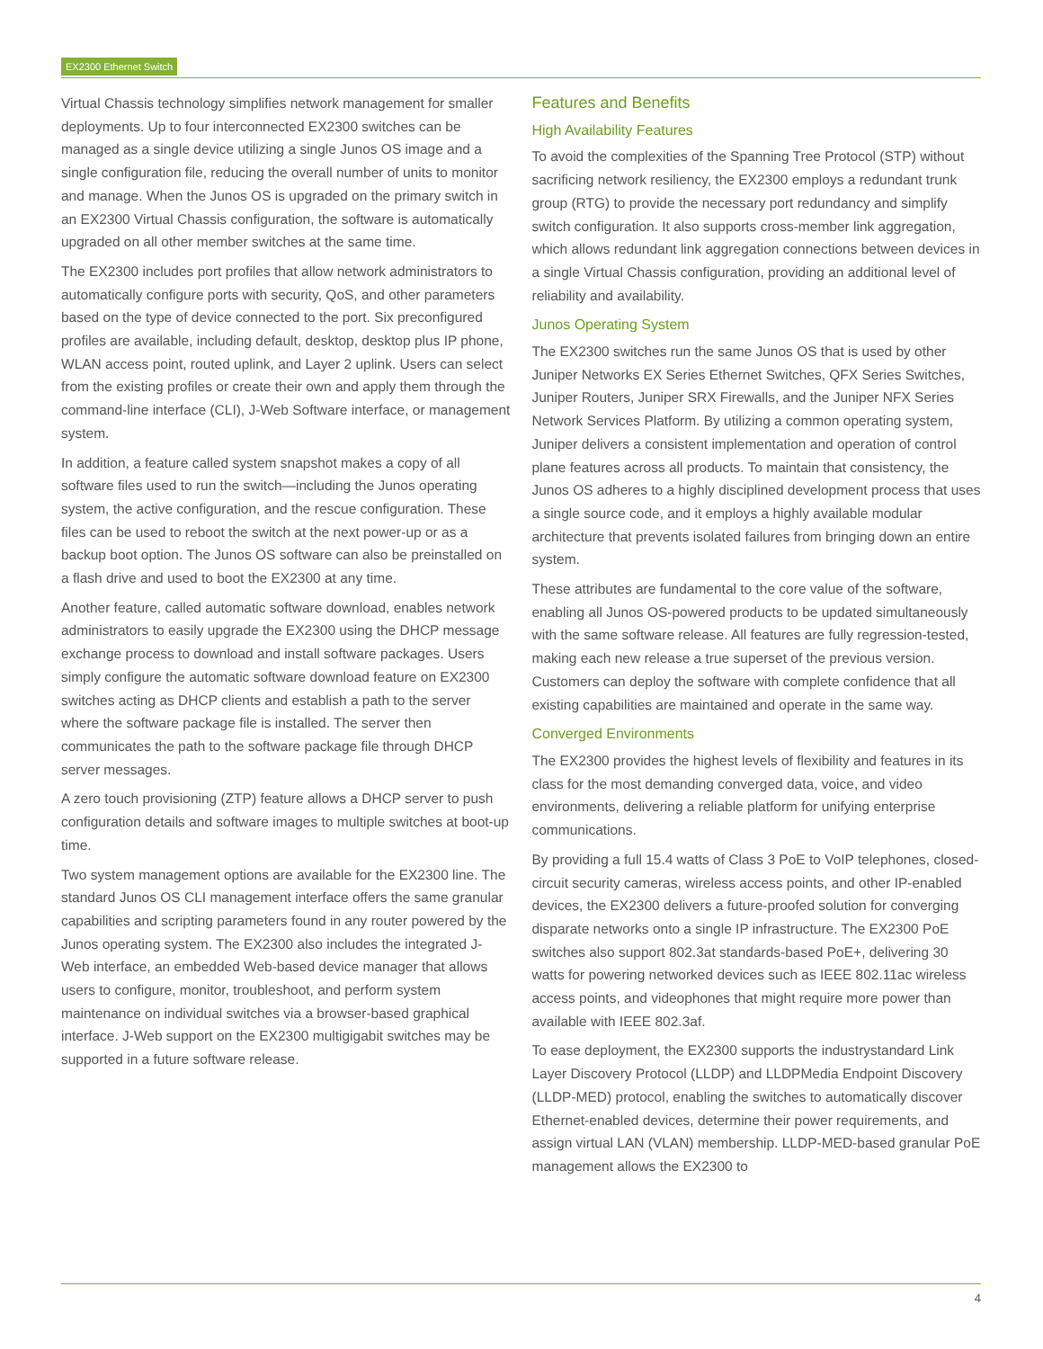EX2300 Ethernet Switch
Virtual Chassis technology simplifies network management for smaller deployments. Up to four interconnected EX2300 switches can be managed as a single device utilizing a single Junos OS image and a single configuration file, reducing the overall number of units to monitor and manage. When the Junos OS is upgraded on the primary switch in an EX2300 Virtual Chassis configuration, the software is automatically upgraded on all other member switches at the same time.
The EX2300 includes port profiles that allow network administrators to automatically configure ports with security, QoS, and other parameters based on the type of device connected to the port. Six preconfigured profiles are available, including default, desktop, desktop plus IP phone, WLAN access point, routed uplink, and Layer 2 uplink. Users can select from the existing profiles or create their own and apply them through the command-line interface (CLI), J-Web Software interface, or management system.
In addition, a feature called system snapshot makes a copy of all software files used to run the switch—including the Junos operating system, the active configuration, and the rescue configuration. These files can be used to reboot the switch at the next power-up or as a backup boot option. The Junos OS software can also be preinstalled on a flash drive and used to boot the EX2300 at any time.
Another feature, called automatic software download, enables network administrators to easily upgrade the EX2300 using the DHCP message exchange process to download and install software packages. Users simply configure the automatic software download feature on EX2300 switches acting as DHCP clients and establish a path to the server where the software package file is installed. The server then communicates the path to the software package file through DHCP server messages.
A zero touch provisioning (ZTP) feature allows a DHCP server to push configuration details and software images to multiple switches at boot-up time.
Two system management options are available for the EX2300 line. The standard Junos OS CLI management interface offers the same granular capabilities and scripting parameters found in any router powered by the Junos operating system. The EX2300 also includes the integrated J-Web interface, an embedded Web-based device manager that allows users to configure, monitor, troubleshoot, and perform system maintenance on individual switches via a browser-based graphical interface. J-Web support on the EX2300 multigigabit switches may be supported in a future software release.
Features and Benefits
High Availability Features
To avoid the complexities of the Spanning Tree Protocol (STP) without sacrificing network resiliency, the EX2300 employs a redundant trunk group (RTG) to provide the necessary port redundancy and simplify switch configuration. It also supports cross-member link aggregation, which allows redundant link aggregation connections between devices in a single Virtual Chassis configuration, providing an additional level of reliability and availability.
Junos Operating System
The EX2300 switches run the same Junos OS that is used by other Juniper Networks EX Series Ethernet Switches, QFX Series Switches, Juniper Routers, Juniper SRX Firewalls, and the Juniper NFX Series Network Services Platform. By utilizing a common operating system, Juniper delivers a consistent implementation and operation of control plane features across all products. To maintain that consistency, the Junos OS adheres to a highly disciplined development process that uses a single source code, and it employs a highly available modular architecture that prevents isolated failures from bringing down an entire system.
These attributes are fundamental to the core value of the software, enabling all Junos OS-powered products to be updated simultaneously with the same software release. All features are fully regression-tested, making each new release a true superset of the previous version. Customers can deploy the software with complete confidence that all existing capabilities are maintained and operate in the same way.
Converged Environments
The EX2300 provides the highest levels of flexibility and features in its class for the most demanding converged data, voice, and video environments, delivering a reliable platform for unifying enterprise communications.
By providing a full 15.4 watts of Class 3 PoE to VoIP telephones, closed-circuit security cameras, wireless access points, and other IP-enabled devices, the EX2300 delivers a future-proofed solution for converging disparate networks onto a single IP infrastructure. The EX2300 PoE switches also support 802.3at standards-based PoE+, delivering 30 watts for powering networked devices such as IEEE 802.11ac wireless access points, and videophones that might require more power than available with IEEE 802.3af.
To ease deployment, the EX2300 supports the industrystandard Link Layer Discovery Protocol (LLDP) and LLDPMedia Endpoint Discovery (LLDP-MED) protocol, enabling the switches to automatically discover Ethernet-enabled devices, determine their power requirements, and assign virtual LAN (VLAN) membership. LLDP-MED-based granular PoE management allows the EX2300 to
4